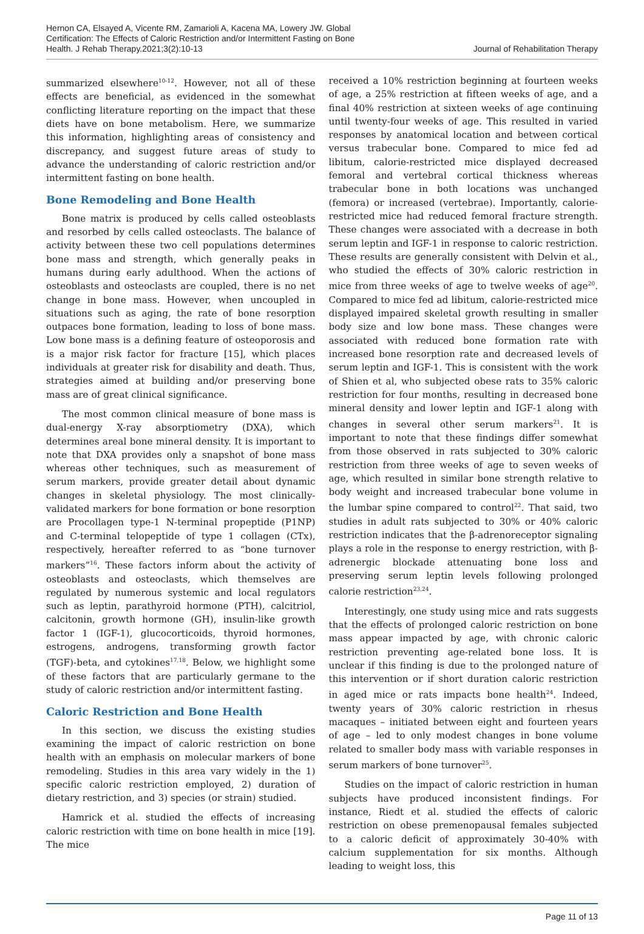Hernon CA, Elsayed A, Vicente RM, Zamarioli A, Kacena MA, Lowery JW. Global
Certification: The Effects of Caloric Restriction and/or Intermittent Fasting on Bone
Health. J Rehab Therapy.2021;3(2):10-13
Journal of Rehabilitation Therapy
summarized elsewhere<sup>10-12</sup>. However, not all of these effects are beneficial, as evidenced in the somewhat conflicting literature reporting on the impact that these diets have on bone metabolism. Here, we summarize this information, highlighting areas of consistency and discrepancy, and suggest future areas of study to advance the understanding of caloric restriction and/or intermittent fasting on bone health.
Bone Remodeling and Bone Health
Bone matrix is produced by cells called osteoblasts and resorbed by cells called osteoclasts. The balance of activity between these two cell populations determines bone mass and strength, which generally peaks in humans during early adulthood. When the actions of osteoblasts and osteoclasts are coupled, there is no net change in bone mass. However, when uncoupled in situations such as aging, the rate of bone resorption outpaces bone formation, leading to loss of bone mass. Low bone mass is a defining feature of osteoporosis and is a major risk factor for fracture [15], which places individuals at greater risk for disability and death. Thus, strategies aimed at building and/or preserving bone mass are of great clinical significance.
The most common clinical measure of bone mass is dual-energy X-ray absorptiometry (DXA), which determines areal bone mineral density. It is important to note that DXA provides only a snapshot of bone mass whereas other techniques, such as measurement of serum markers, provide greater detail about dynamic changes in skeletal physiology. The most clinically-validated markers for bone formation or bone resorption are Procollagen type-1 N-terminal propeptide (P1NP) and C-terminal telopeptide of type 1 collagen (CTx), respectively, hereafter referred to as “bone turnover markers”<sup>16</sup>. These factors inform about the activity of osteoblasts and osteoclasts, which themselves are regulated by numerous systemic and local regulators such as leptin, parathyroid hormone (PTH), calcitriol, calcitonin, growth hormone (GH), insulin-like growth factor 1 (IGF-1), glucocorticoids, thyroid hormones, estrogens, androgens, transforming growth factor (TGF)-beta, and cytokines<sup>17,18</sup>. Below, we highlight some of these factors that are particularly germane to the study of caloric restriction and/or intermittent fasting.
Caloric Restriction and Bone Health
In this section, we discuss the existing studies examining the impact of caloric restriction on bone health with an emphasis on molecular markers of bone remodeling. Studies in this area vary widely in the 1) specific caloric restriction employed, 2) duration of dietary restriction, and 3) species (or strain) studied.
Hamrick et al. studied the effects of increasing caloric restriction with time on bone health in mice [19]. The mice
received a 10% restriction beginning at fourteen weeks of age, a 25% restriction at fifteen weeks of age, and a final 40% restriction at sixteen weeks of age continuing until twenty-four weeks of age. This resulted in varied responses by anatomical location and between cortical versus trabecular bone. Compared to mice fed ad libitum, calorie-restricted mice displayed decreased femoral and vertebral cortical thickness whereas trabecular bone in both locations was unchanged (femora) or increased (vertebrae). Importantly, calorie-restricted mice had reduced femoral fracture strength. These changes were associated with a decrease in both serum leptin and IGF-1 in response to caloric restriction. These results are generally consistent with Delvin et al., who studied the effects of 30% caloric restriction in mice from three weeks of age to twelve weeks of age<sup>20</sup>. Compared to mice fed ad libitum, calorie-restricted mice displayed impaired skeletal growth resulting in smaller body size and low bone mass. These changes were associated with reduced bone formation rate with increased bone resorption rate and decreased levels of serum leptin and IGF-1. This is consistent with the work of Shien et al, who subjected obese rats to 35% caloric restriction for four months, resulting in decreased bone mineral density and lower leptin and IGF-1 along with changes in several other serum markers<sup>21</sup>. It is important to note that these findings differ somewhat from those observed in rats subjected to 30% caloric restriction from three weeks of age to seven weeks of age, which resulted in similar bone strength relative to body weight and increased trabecular bone volume in the lumbar spine compared to control<sup>22</sup>. That said, two studies in adult rats subjected to 30% or 40% caloric restriction indicates that the β-adrenoreceptor signaling plays a role in the response to energy restriction, with β-adrenergic blockade attenuating bone loss and preserving serum leptin levels following prolonged calorie restriction<sup>23,24</sup>.
Interestingly, one study using mice and rats suggests that the effects of prolonged caloric restriction on bone mass appear impacted by age, with chronic caloric restriction preventing age-related bone loss. It is unclear if this finding is due to the prolonged nature of this intervention or if short duration caloric restriction in aged mice or rats impacts bone health<sup>24</sup>. Indeed, twenty years of 30% caloric restriction in rhesus macaques – initiated between eight and fourteen years of age – led to only modest changes in bone volume related to smaller body mass with variable responses in serum markers of bone turnover<sup>25</sup>.
Studies on the impact of caloric restriction in human subjects have produced inconsistent findings. For instance, Riedt et al. studied the effects of caloric restriction on obese premenopausal females subjected to a caloric deficit of approximately 30-40% with calcium supplementation for six months. Although leading to weight loss, this
Page 11 of 13